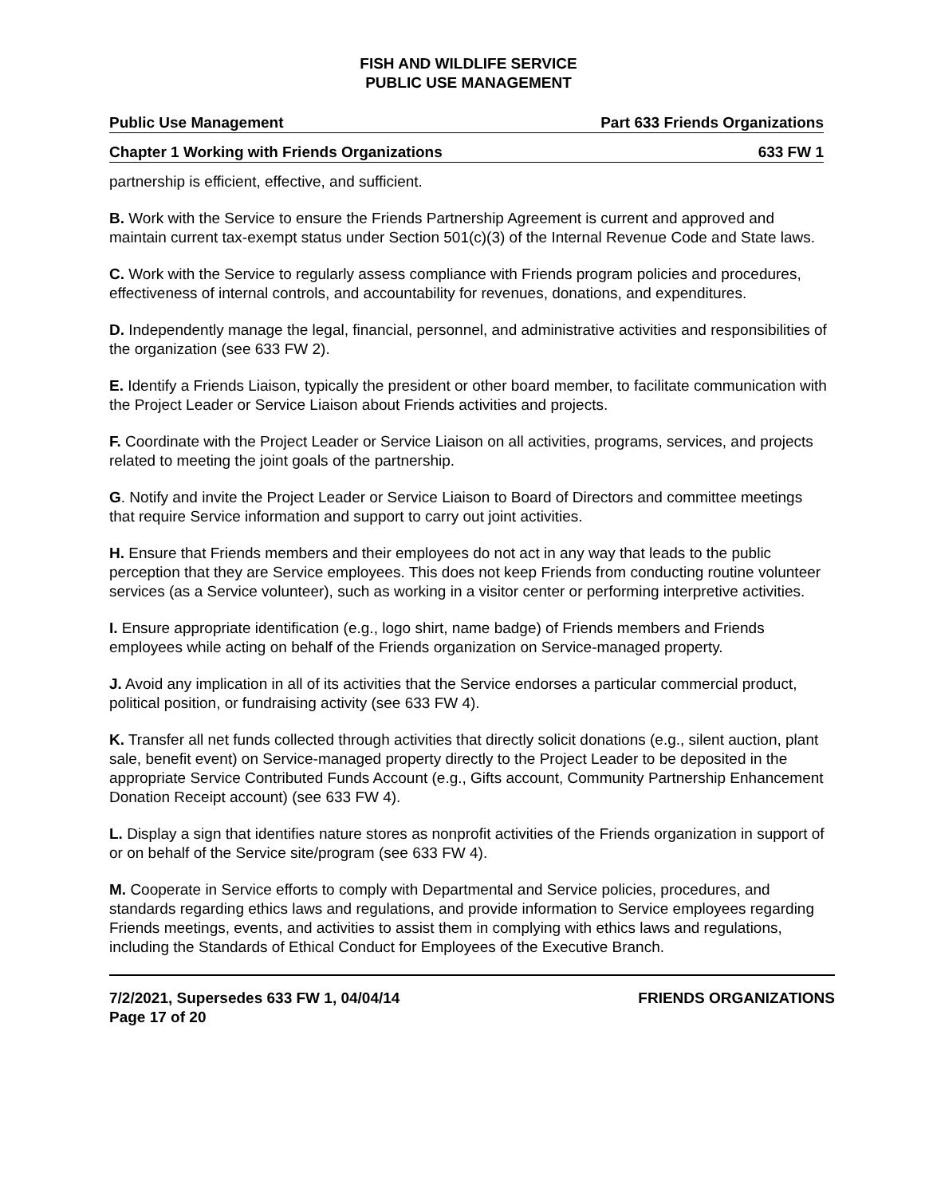FISH AND WILDLIFE SERVICE
PUBLIC USE MANAGEMENT
Public Use Management Part 633 Friends Organizations
Chapter 1 Working with Friends Organizations 633 FW 1
partnership is efficient, effective, and sufficient.
B. Work with the Service to ensure the Friends Partnership Agreement is current and approved and maintain current tax-exempt status under Section 501(c)(3) of the Internal Revenue Code and State laws.
C. Work with the Service to regularly assess compliance with Friends program policies and procedures, effectiveness of internal controls, and accountability for revenues, donations, and expenditures.
D. Independently manage the legal, financial, personnel, and administrative activities and responsibilities of the organization (see 633 FW 2).
E. Identify a Friends Liaison, typically the president or other board member, to facilitate communication with the Project Leader or Service Liaison about Friends activities and projects.
F. Coordinate with the Project Leader or Service Liaison on all activities, programs, services, and projects related to meeting the joint goals of the partnership.
G. Notify and invite the Project Leader or Service Liaison to Board of Directors and committee meetings that require Service information and support to carry out joint activities.
H. Ensure that Friends members and their employees do not act in any way that leads to the public perception that they are Service employees. This does not keep Friends from conducting routine volunteer services (as a Service volunteer), such as working in a visitor center or performing interpretive activities.
I. Ensure appropriate identification (e.g., logo shirt, name badge) of Friends members and Friends employees while acting on behalf of the Friends organization on Service-managed property.
J. Avoid any implication in all of its activities that the Service endorses a particular commercial product, political position, or fundraising activity (see 633 FW 4).
K. Transfer all net funds collected through activities that directly solicit donations (e.g., silent auction, plant sale, benefit event) on Service-managed property directly to the Project Leader to be deposited in the appropriate Service Contributed Funds Account (e.g., Gifts account, Community Partnership Enhancement Donation Receipt account) (see 633 FW 4).
L. Display a sign that identifies nature stores as nonprofit activities of the Friends organization in support of or on behalf of the Service site/program (see 633 FW 4).
M. Cooperate in Service efforts to comply with Departmental and Service policies, procedures, and standards regarding ethics laws and regulations, and provide information to Service employees regarding Friends meetings, events, and activities to assist them in complying with ethics laws and regulations, including the Standards of Ethical Conduct for Employees of the Executive Branch.
7/2/2021, Supersedes 633 FW 1, 04/04/14
Page 17 of 20 FRIENDS ORGANIZATIONS